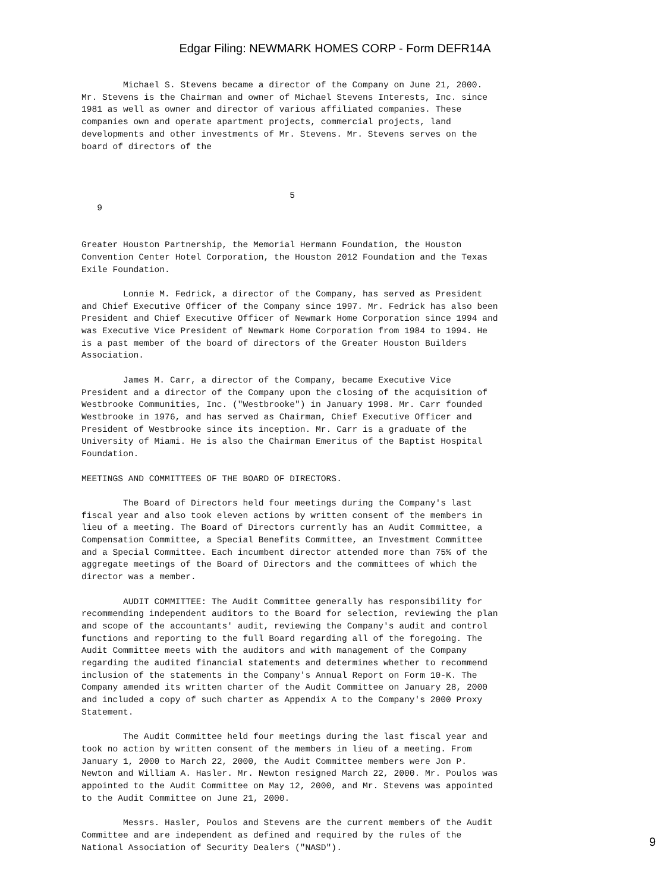Edgar Filing: NEWMARK HOMES CORP - Form DEFR14A
        Michael S. Stevens became a director of the Company on June 21, 2000.
Mr. Stevens is the Chairman and owner of Michael Stevens Interests, Inc. since
1981 as well as owner and director of various affiliated companies. These
companies own and operate apartment projects, commercial projects, land
developments and other investments of Mr. Stevens. Mr. Stevens serves on the
board of directors of the



                                        5
   9


Greater Houston Partnership, the Memorial Hermann Foundation, the Houston
Convention Center Hotel Corporation, the Houston 2012 Foundation and the Texas
Exile Foundation.

        Lonnie M. Fedrick, a director of the Company, has served as President
and Chief Executive Officer of the Company since 1997. Mr. Fedrick has also been
President and Chief Executive Officer of Newmark Home Corporation since 1994 and
was Executive Vice President of Newmark Home Corporation from 1984 to 1994. He
is a past member of the board of directors of the Greater Houston Builders
Association.

        James M. Carr, a director of the Company, became Executive Vice
President and a director of the Company upon the closing of the acquisition of
Westbrooke Communities, Inc. ("Westbrooke") in January 1998. Mr. Carr founded
Westbrooke in 1976, and has served as Chairman, Chief Executive Officer and
President of Westbrooke since its inception. Mr. Carr is a graduate of the
University of Miami. He is also the Chairman Emeritus of the Baptist Hospital
Foundation.

MEETINGS AND COMMITTEES OF THE BOARD OF DIRECTORS.

        The Board of Directors held four meetings during the Company's last
fiscal year and also took eleven actions by written consent of the members in
lieu of a meeting. The Board of Directors currently has an Audit Committee, a
Compensation Committee, a Special Benefits Committee, an Investment Committee
and a Special Committee. Each incumbent director attended more than 75% of the
aggregate meetings of the Board of Directors and the committees of which the
director was a member.

        AUDIT COMMITTEE: The Audit Committee generally has responsibility for
recommending independent auditors to the Board for selection, reviewing the plan
and scope of the accountants' audit, reviewing the Company's audit and control
functions and reporting to the full Board regarding all of the foregoing. The
Audit Committee meets with the auditors and with management of the Company
regarding the audited financial statements and determines whether to recommend
inclusion of the statements in the Company's Annual Report on Form 10-K. The
Company amended its written charter of the Audit Committee on January 28, 2000
and included a copy of such charter as Appendix A to the Company's 2000 Proxy
Statement.

        The Audit Committee held four meetings during the last fiscal year and
took no action by written consent of the members in lieu of a meeting. From
January 1, 2000 to March 22, 2000, the Audit Committee members were Jon P.
Newton and William A. Hasler. Mr. Newton resigned March 22, 2000. Mr. Poulos was
appointed to the Audit Committee on May 12, 2000, and Mr. Stevens was appointed
to the Audit Committee on June 21, 2000.

        Messrs. Hasler, Poulos and Stevens are the current members of the Audit
Committee and are independent as defined and required by the rules of the
National Association of Security Dealers ("NASD").
9